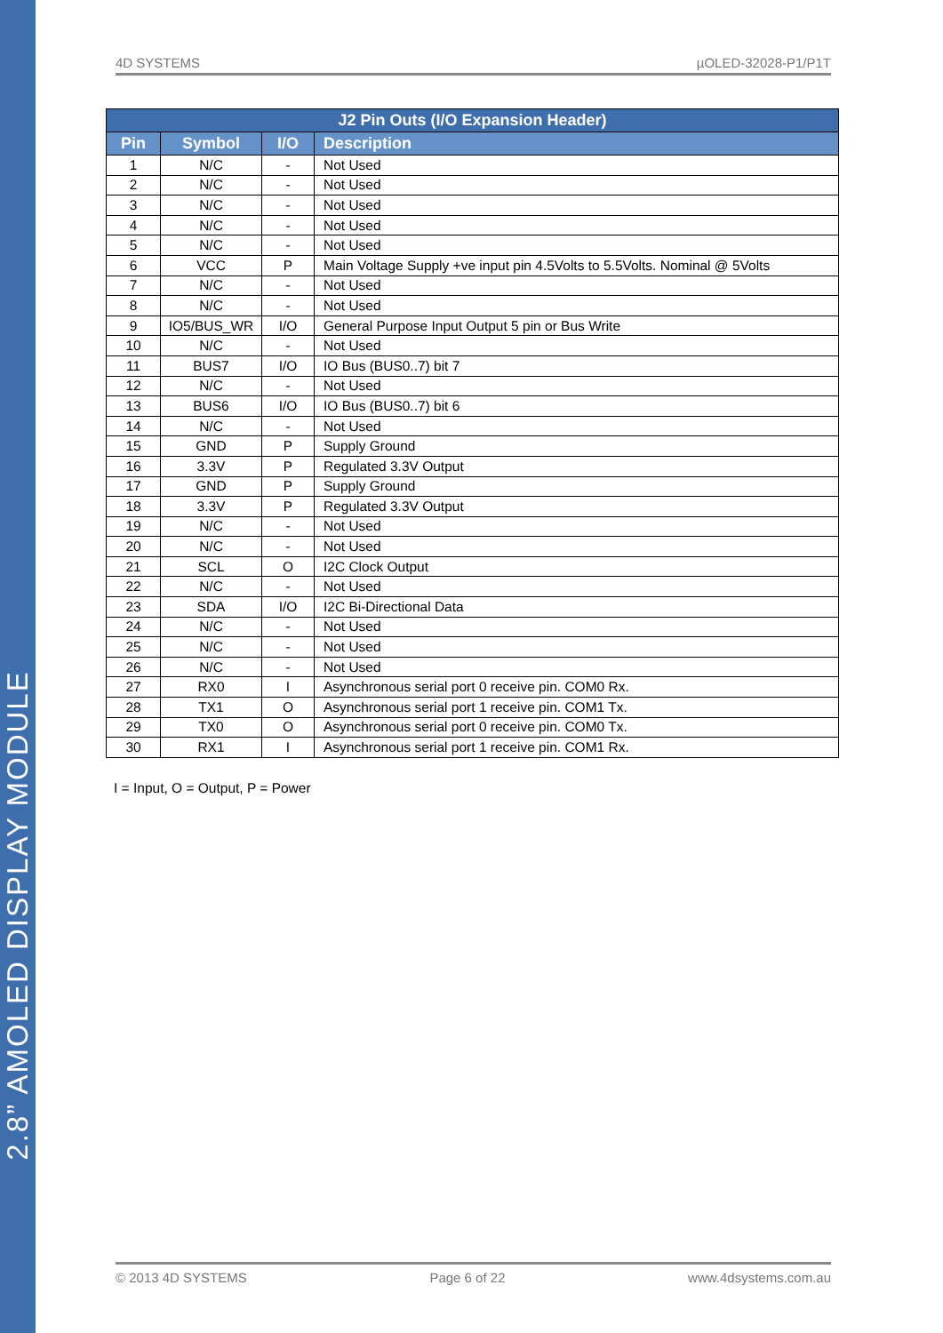2.8” AMOLED DISPLAY MODULE
4D SYSTEMS µOLED-32028-P1/P1T
| J2 Pin Outs (I/O Expansion Header) | | | |
| --- | --- | --- | --- |
| Pin | Symbol | I/O | Description |
| 1 | N/C | - | Not Used |
| 2 | N/C | - | Not Used |
| 3 | N/C | - | Not Used |
| 4 | N/C | - | Not Used |
| 5 | N/C | - | Not Used |
| 6 | VCC | P | Main Voltage Supply +ve input pin 4.5Volts to 5.5Volts. Nominal @ 5Volts |
| 7 | N/C | - | Not Used |
| 8 | N/C | - | Not Used |
| 9 | IO5/BUS_WR | I/O | General Purpose Input Output 5 pin or Bus Write |
| 10 | N/C | - | Not Used |
| 11 | BUS7 | I/O | IO Bus (BUS0..7) bit 7 |
| 12 | N/C | - | Not Used |
| 13 | BUS6 | I/O | IO Bus (BUS0..7) bit 6 |
| 14 | N/C | - | Not Used |
| 15 | GND | P | Supply Ground |
| 16 | 3.3V | P | Regulated 3.3V Output |
| 17 | GND | P | Supply Ground |
| 18 | 3.3V | P | Regulated 3.3V Output |
| 19 | N/C | - | Not Used |
| 20 | N/C | - | Not Used |
| 21 | SCL | O | I2C Clock Output |
| 22 | N/C | - | Not Used |
| 23 | SDA | I/O | I2C Bi-Directional Data |
| 24 | N/C | - | Not Used |
| 25 | N/C | - | Not Used |
| 26 | N/C | - | Not Used |
| 27 | RX0 | I | Asynchronous serial port 0 receive pin. COM0 Rx. |
| 28 | TX1 | O | Asynchronous serial port 1 receive pin. COM1 Tx. |
| 29 | TX0 | O | Asynchronous serial port 0 receive pin. COM0 Tx. |
| 30 | RX1 | I | Asynchronous serial port 1 receive pin. COM1 Rx. |
I = Input, O = Output, P = Power
© 2013 4D SYSTEMS Page 6 of 22 www.4dsystems.com.au